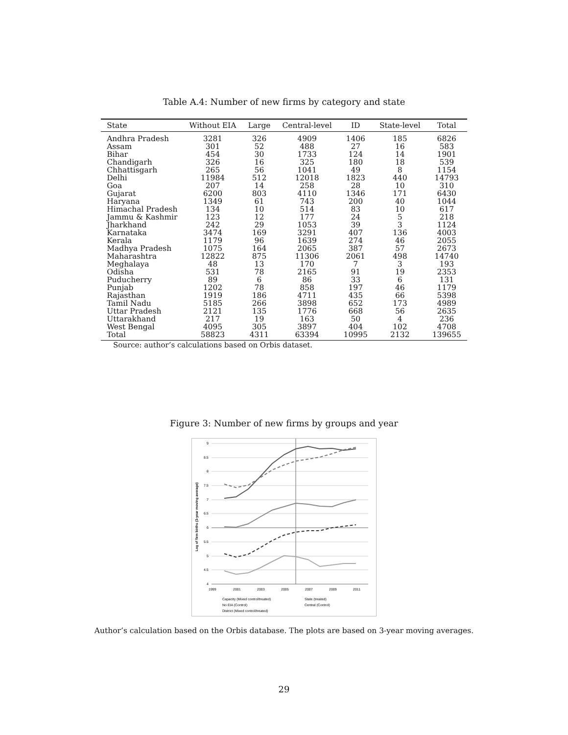Table A.4: Number of new firms by category and state
| State | Without EIA | Large | Central-level | ID | State-level | Total |
| --- | --- | --- | --- | --- | --- | --- |
| Andhra Pradesh | 3281 | 326 | 4909 | 1406 | 185 | 6826 |
| Assam | 301 | 52 | 488 | 27 | 16 | 583 |
| Bihar | 454 | 30 | 1733 | 124 | 14 | 1901 |
| Chandigarh | 326 | 16 | 325 | 180 | 18 | 539 |
| Chhattisgarh | 265 | 56 | 1041 | 49 | 8 | 1154 |
| Delhi | 11984 | 512 | 12018 | 1823 | 440 | 14793 |
| Goa | 207 | 14 | 258 | 28 | 10 | 310 |
| Gujarat | 6200 | 803 | 4110 | 1346 | 171 | 6430 |
| Haryana | 1349 | 61 | 743 | 200 | 40 | 1044 |
| Himachal Pradesh | 134 | 10 | 514 | 83 | 10 | 617 |
| Jammu & Kashmir | 123 | 12 | 177 | 24 | 5 | 218 |
| Jharkhand | 242 | 29 | 1053 | 39 | 3 | 1124 |
| Karnataka | 3474 | 169 | 3291 | 407 | 136 | 4003 |
| Kerala | 1179 | 96 | 1639 | 274 | 46 | 2055 |
| Madhya Pradesh | 1075 | 164 | 2065 | 387 | 57 | 2673 |
| Maharashtra | 12822 | 875 | 11306 | 2061 | 498 | 14740 |
| Meghalaya | 48 | 13 | 170 | 7 | 3 | 193 |
| Odisha | 531 | 78 | 2165 | 91 | 19 | 2353 |
| Puducherry | 89 | 6 | 86 | 33 | 6 | 131 |
| Punjab | 1202 | 78 | 858 | 197 | 46 | 1179 |
| Rajasthan | 1919 | 186 | 4711 | 435 | 66 | 5398 |
| Tamil Nadu | 5185 | 266 | 3898 | 652 | 173 | 4989 |
| Uttar Pradesh | 2121 | 135 | 1776 | 668 | 56 | 2635 |
| Uttarakhand | 217 | 19 | 163 | 50 | 4 | 236 |
| West Bengal | 4095 | 305 | 3897 | 404 | 102 | 4708 |
| Total | 58823 | 4311 | 63394 | 10995 | 2132 | 139655 |
Source: author’s calculations based on Orbis dataset.
Figure 3: Number of new firms by groups and year
9
8.5
8
7.5
7
6.5
6
5.5
5
4.5
4
1999
2001
2003
2005
2007
2009
2011
Log of firm births (3-year moving average)
Capacity (Mixed control/treated)
State (treated)
No EIA (Control)
Central (Control)
District (Mixed control/treated)
Author’s calculation based on the Orbis database. The plots are based on 3-year moving averages.
29